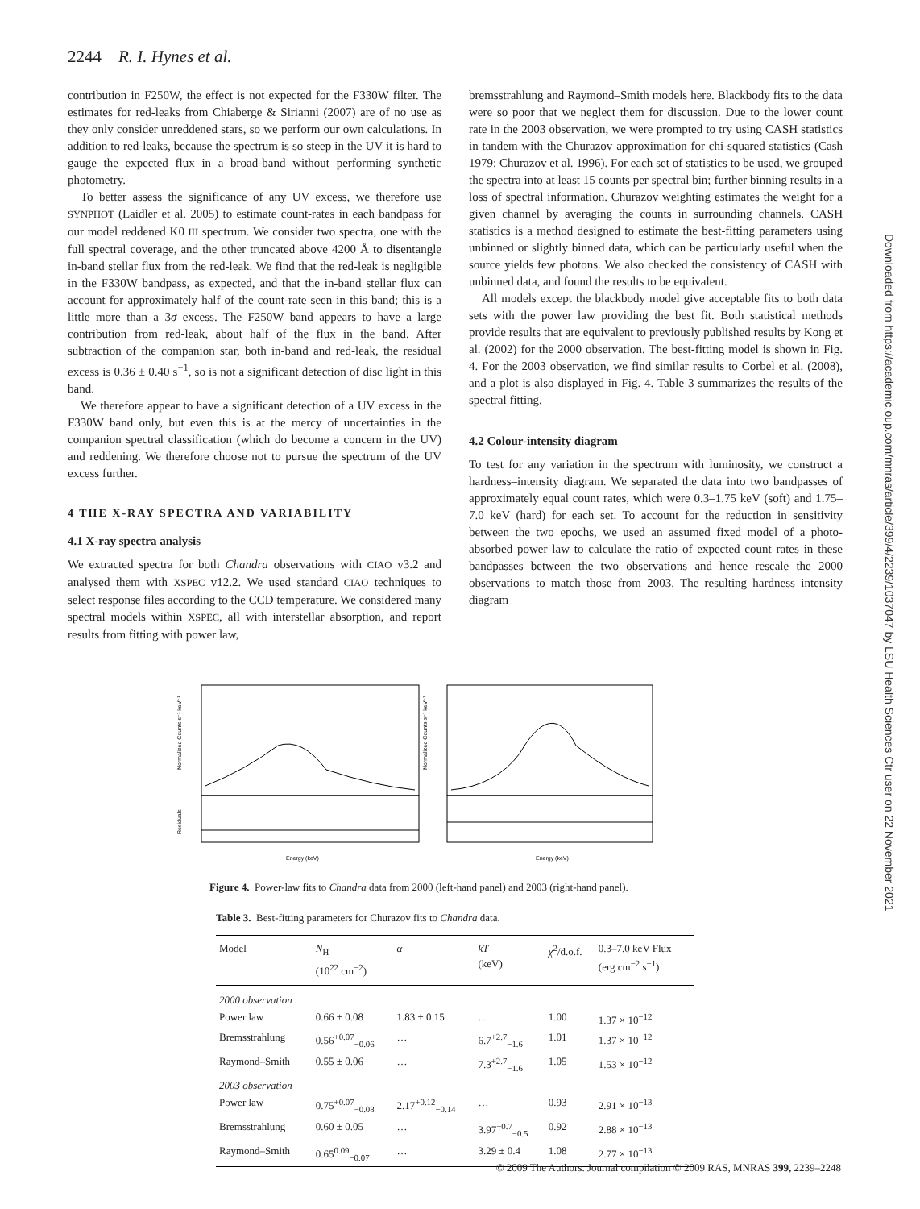2244 R. I. Hynes et al.
contribution in F250W, the effect is not expected for the F330W filter. The estimates for red-leaks from Chiaberge & Sirianni (2007) are of no use as they only consider unreddened stars, so we perform our own calculations. In addition to red-leaks, because the spectrum is so steep in the UV it is hard to gauge the expected flux in a broad-band without performing synthetic photometry.
To better assess the significance of any UV excess, we therefore use SYNPHOT (Laidler et al. 2005) to estimate count-rates in each bandpass for our model reddened K0 III spectrum. We consider two spectra, one with the full spectral coverage, and the other truncated above 4200 Å to disentangle in-band stellar flux from the red-leak. We find that the red-leak is negligible in the F330W bandpass, as expected, and that the in-band stellar flux can account for approximately half of the count-rate seen in this band; this is a little more than a 3σ excess. The F250W band appears to have a large contribution from red-leak, about half of the flux in the band. After subtraction of the companion star, both in-band and red-leak, the residual excess is 0.36 ± 0.40 s<sup>−1</sup>, so is not a significant detection of disc light in this band.
We therefore appear to have a significant detection of a UV excess in the F330W band only, but even this is at the mercy of uncertainties in the companion spectral classification (which do become a concern in the UV) and reddening. We therefore choose not to pursue the spectrum of the UV excess further.
4 THE X-RAY SPECTRA AND VARIABILITY
4.1 X-ray spectra analysis
We extracted spectra for both Chandra observations with CIAO v3.2 and analysed them with XSPEC v12.2. We used standard CIAO techniques to select response files according to the CCD temperature. We considered many spectral models within XSPEC, all with interstellar absorption, and report results from fitting with power law,
bremsstrahlung and Raymond–Smith models here. Blackbody fits to the data were so poor that we neglect them for discussion. Due to the lower count rate in the 2003 observation, we were prompted to try using CASH statistics in tandem with the Churazov approximation for chi-squared statistics (Cash 1979; Churazov et al. 1996). For each set of statistics to be used, we grouped the spectra into at least 15 counts per spectral bin; further binning results in a loss of spectral information. Churazov weighting estimates the weight for a given channel by averaging the counts in surrounding channels. CASH statistics is a method designed to estimate the best-fitting parameters using unbinned or slightly binned data, which can be particularly useful when the source yields few photons. We also checked the consistency of CASH with unbinned data, and found the results to be equivalent.
All models except the blackbody model give acceptable fits to both data sets with the power law providing the best fit. Both statistical methods provide results that are equivalent to previously published results by Kong et al. (2002) for the 2000 observation. The best-fitting model is shown in Fig. 4. For the 2003 observation, we find similar results to Corbel et al. (2008), and a plot is also displayed in Fig. 4. Table 3 summarizes the results of the spectral fitting.
4.2 Colour-intensity diagram
To test for any variation in the spectrum with luminosity, we construct a hardness–intensity diagram. We separated the data into two bandpasses of approximately equal count rates, which were 0.3–1.75 keV (soft) and 1.75–7.0 keV (hard) for each set. To account for the reduction in sensitivity between the two epochs, we used an assumed fixed model of a photo-absorbed power law to calculate the ratio of expected count rates in these bandpasses between the two observations and hence rescale the 2000 observations to match those from 2003. The resulting hardness–intensity diagram
Downloaded from https://academic.oup.com/mnras/article/399/4/2239/1037047 by LSU Health Sciences Ctr user on 22 November 2021
Energy (keV)
Energy (keV)
Normalized Counts s⁻¹ keV⁻¹
Residuals
Normalized Counts s⁻¹ keV⁻¹
Figure 4. Power-law fits to Chandra data from 2000 (left-hand panel) and 2003 (right-hand panel).
Table 3. Best-fitting parameters for Churazov fits to Chandra data.
| Model | N<sub>H</sub> (10<sup>22</sup> cm<sup>−2</sup>) | α | kT (keV) | χ<sup>2</sup>/d.o.f. | 0.3–7.0 keV Flux (erg cm<sup>−2</sup> s<sup>−1</sup>) |
| --- | --- | --- | --- | --- | --- |
| 2000 observation | | | | | |
| Power law | 0.66 ± 0.08 | 1.83 ± 0.15 | … | 1.00 | 1.37 × 10<sup>−12</sup> |
| Bremsstrahlung | 0.56<sup>+0.07</sup><sub>−0.06</sub> | … | 6.7<sup>+2.7</sup><sub>−1.6</sub> | 1.01 | 1.37 × 10<sup>−12</sup> |
| Raymond–Smith | 0.55 ± 0.06 | … | 7.3<sup>+2.7</sup><sub>−1.6</sub> | 1.05 | 1.53 × 10<sup>−12</sup> |
| 2003 observation | | | | | |
| Power law | 0.75<sup>+0.07</sup><sub>−0.08</sub> | 2.17<sup>+0.12</sup><sub>−0.14</sub> | … | 0.93 | 2.91 × 10<sup>−13</sup> |
| Bremsstrahlung | 0.60 ± 0.05 | … | 3.97<sup>+0.7</sup><sub>−0.5</sub> | 0.92 | 2.88 × 10<sup>−13</sup> |
| Raymond–Smith | 0.65<sup>0.09</sup><sub>−0.07</sub> | … | 3.29 ± 0.4 | 1.08 | 2.77 × 10<sup>−13</sup> |
© 2009 The Authors. Journal compilation © 2009 RAS, MNRAS 399, 2239–2248